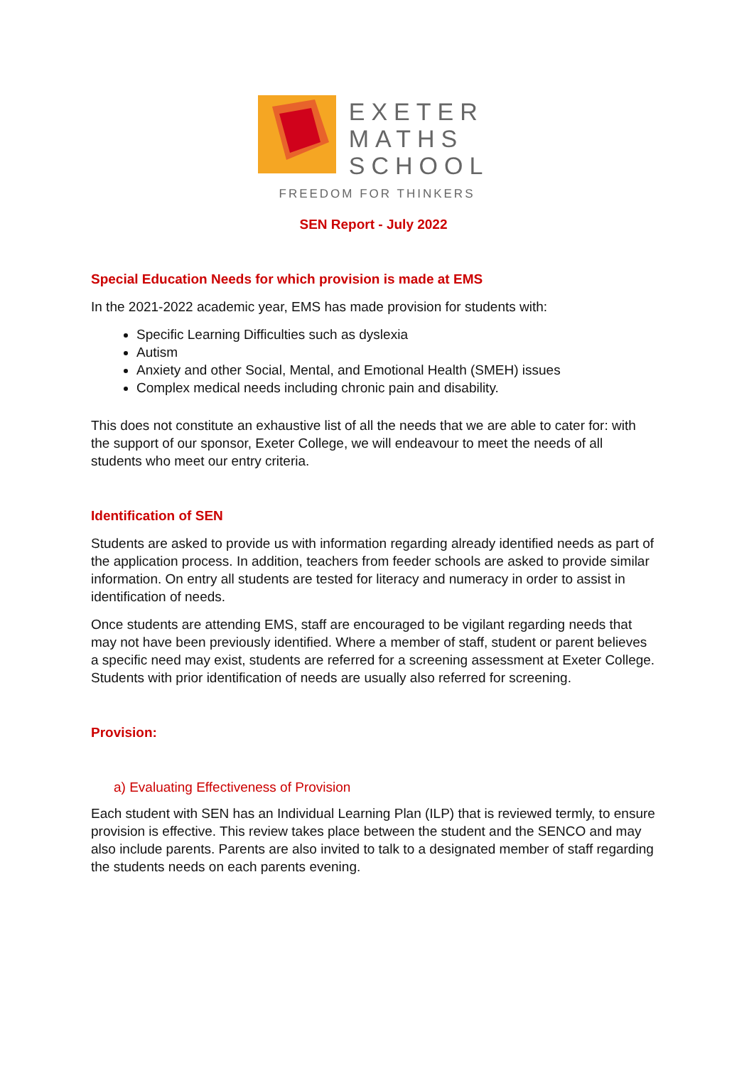EXETER
MATHS
SCHOOL
FREEDOM FOR THINKERS
SEN Report - July 2022
Special Education Needs for which provision is made at EMS
In the 2021-2022 academic year, EMS has made provision for students with:
Specific Learning Difficulties such as dyslexia
Autism
Anxiety and other Social, Mental, and Emotional Health (SMEH) issues
Complex medical needs including chronic pain and disability.
This does not constitute an exhaustive list of all the needs that we are able to cater for: with the support of our sponsor, Exeter College, we will endeavour to meet the needs of all students who meet our entry criteria.
Identification of SEN
Students are asked to provide us with information regarding already identified needs as part of the application process. In addition, teachers from feeder schools are asked to provide similar information. On entry all students are tested for literacy and numeracy in order to assist in identification of needs.
Once students are attending EMS, staff are encouraged to be vigilant regarding needs that may not have been previously identified. Where a member of staff, student or parent believes a specific need may exist, students are referred for a screening assessment at Exeter College. Students with prior identification of needs are usually also referred for screening.
Provision:
a) Evaluating Effectiveness of Provision
Each student with SEN has an Individual Learning Plan (ILP) that is reviewed termly, to ensure provision is effective. This review takes place between the student and the SENCO and may also include parents. Parents are also invited to talk to a designated member of staff regarding the students needs on each parents evening.